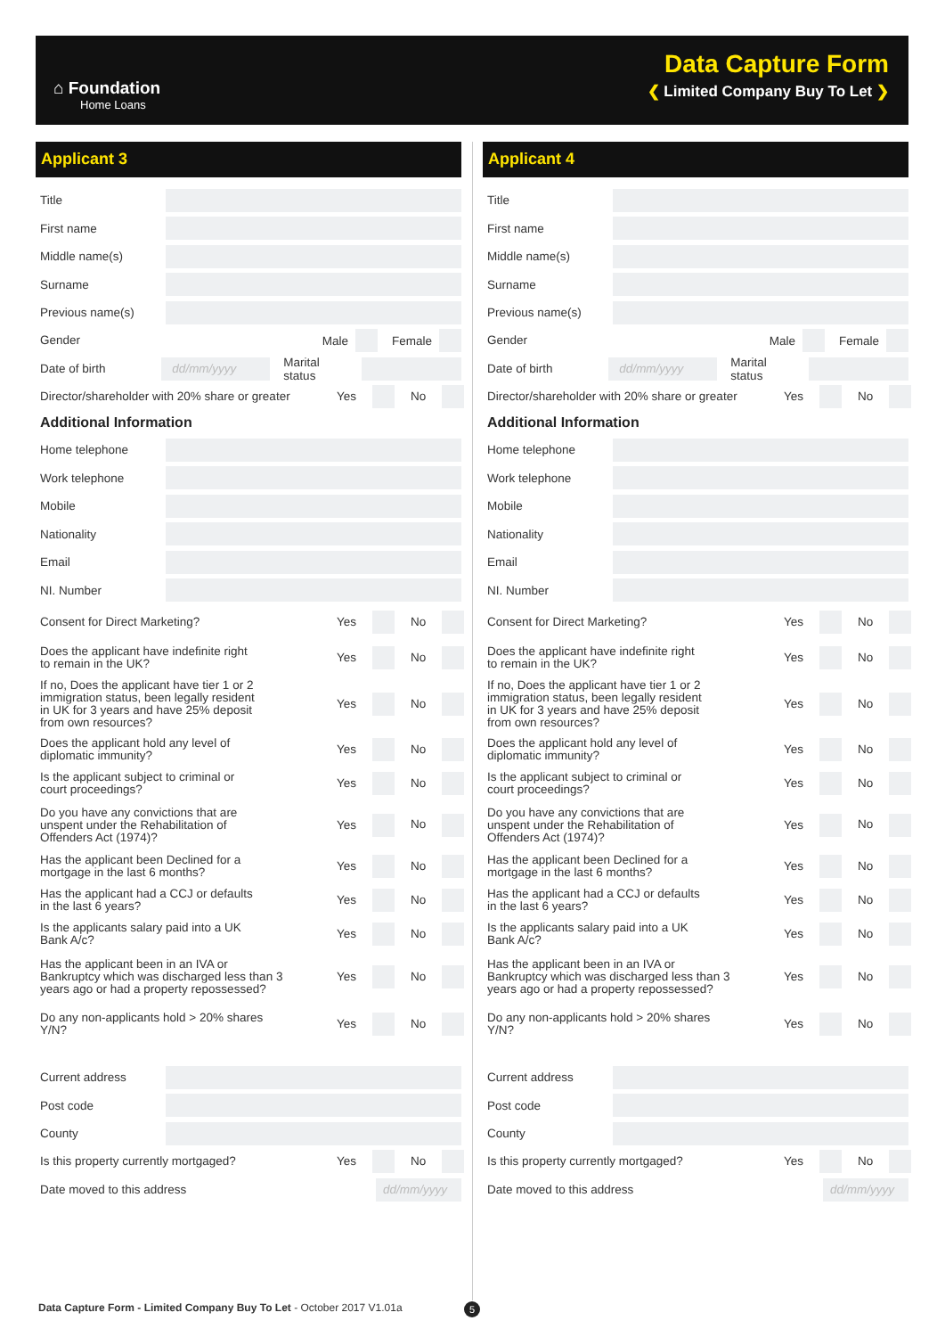⌂ Foundation
Home Loans
Data Capture Form
❮ Limited Company Buy To Let ❯
Applicant 3
Title
First name
Middle name(s)
Surname
Previous name(s)
Gender Male Female
Date of birth dd/mm/yyyy Marital status
Director/shareholder with 20% share or greater Yes No
Additional Information
Home telephone
Work telephone
Mobile
Nationality
Email
NI. Number
Consent for Direct Marketing? Yes No
Does the applicant have indefinite right
to remain in the UK? Yes No
If no, Does the applicant have tier 1 or 2
immigration status, been legally resident
in UK for 3 years and have 25% deposit
from own resources? Yes No
Does the applicant hold any level of
diplomatic immunity? Yes No
Is the applicant subject to criminal or
court proceedings? Yes No
Do you have any convictions that are
unspent under the Rehabilitation of
Offenders Act (1974)? Yes No
Has the applicant been Declined for a
mortgage in the last 6 months? Yes No
Has the applicant had a CCJ or defaults
in the last 6 years? Yes No
Is the applicants salary paid into a UK
Bank A/c? Yes No
Has the applicant been in an IVA or
Bankruptcy which was discharged less than 3
years ago or had a property repossessed? Yes No
Do any non-applicants hold > 20% shares
Y/N? Yes No
Current address
Post code
County
Is this property currently mortgaged? Yes No
Date moved to this address dd/mm/yyyy
Applicant 4
Title
First name
Middle name(s)
Surname
Previous name(s)
Gender Male Female
Date of birth dd/mm/yyyy Marital status
Director/shareholder with 20% share or greater Yes No
Additional Information
Home telephone
Work telephone
Mobile
Nationality
Email
NI. Number
Consent for Direct Marketing? Yes No
Does the applicant have indefinite right
to remain in the UK? Yes No
If no, Does the applicant have tier 1 or 2
immigration status, been legally resident
in UK for 3 years and have 25% deposit
from own resources? Yes No
Does the applicant hold any level of
diplomatic immunity? Yes No
Is the applicant subject to criminal or
court proceedings? Yes No
Do you have any convictions that are
unspent under the Rehabilitation of
Offenders Act (1974)? Yes No
Has the applicant been Declined for a
mortgage in the last 6 months? Yes No
Has the applicant had a CCJ or defaults
in the last 6 years? Yes No
Is the applicants salary paid into a UK
Bank A/c? Yes No
Has the applicant been in an IVA or
Bankruptcy which was discharged less than 3
years ago or had a property repossessed? Yes No
Do any non-applicants hold > 20% shares
Y/N? Yes No
Current address
Post code
County
Is this property currently mortgaged? Yes No
Date moved to this address dd/mm/yyyy
Data Capture Form - Limited Company Buy To Let - October 2017 V1.01a
5